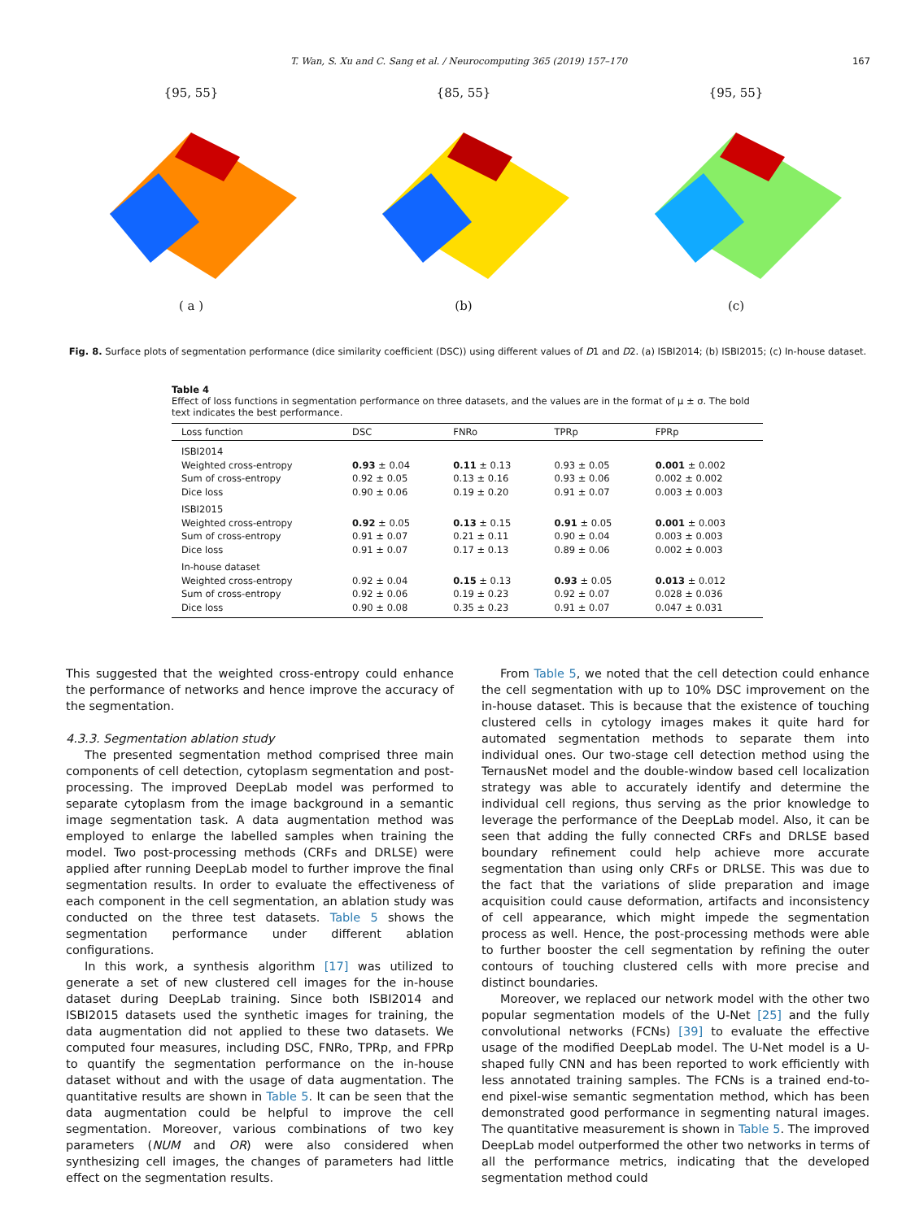T. Wan, S. Xu and C. Sang et al. / Neurocomputing 365 (2019) 157–170 167
{95, 55}
( a )
{85, 55}
(b)
{95, 55}
(c)
Fig. 8. Surface plots of segmentation performance (dice similarity coefficient (DSC)) using different values of D1 and D2. (a) ISBI2014; (b) ISBI2015; (c) In-house dataset.
Table 4
Effect of loss functions in segmentation performance on three datasets, and the values are in the format of μ ± σ. The bold text indicates the best performance.
| Loss function | DSC | FNRo | TPRp | FPRp |
| --- | --- | --- | --- | --- |
| ISBI2014 | | | | |
| Weighted cross-entropy | 0.93 ± 0.04 | 0.11 ± 0.13 | 0.93 ± 0.05 | 0.001 ± 0.002 |
| Sum of cross-entropy | 0.92 ± 0.05 | 0.13 ± 0.16 | 0.93 ± 0.06 | 0.002 ± 0.002 |
| Dice loss | 0.90 ± 0.06 | 0.19 ± 0.20 | 0.91 ± 0.07 | 0.003 ± 0.003 |
| ISBI2015 | | | | |
| Weighted cross-entropy | 0.92 ± 0.05 | 0.13 ± 0.15 | 0.91 ± 0.05 | 0.001 ± 0.003 |
| Sum of cross-entropy | 0.91 ± 0.07 | 0.21 ± 0.11 | 0.90 ± 0.04 | 0.003 ± 0.003 |
| Dice loss | 0.91 ± 0.07 | 0.17 ± 0.13 | 0.89 ± 0.06 | 0.002 ± 0.003 |
| In-house dataset | | | | |
| Weighted cross-entropy | 0.92 ± 0.04 | 0.15 ± 0.13 | 0.93 ± 0.05 | 0.013 ± 0.012 |
| Sum of cross-entropy | 0.92 ± 0.06 | 0.19 ± 0.23 | 0.92 ± 0.07 | 0.028 ± 0.036 |
| Dice loss | 0.90 ± 0.08 | 0.35 ± 0.23 | 0.91 ± 0.07 | 0.047 ± 0.031 |
This suggested that the weighted cross-entropy could enhance the performance of networks and hence improve the accuracy of the segmentation.
4.3.3. Segmentation ablation study
The presented segmentation method comprised three main components of cell detection, cytoplasm segmentation and post-processing. The improved DeepLab model was performed to separate cytoplasm from the image background in a semantic image segmentation task. A data augmentation method was employed to enlarge the labelled samples when training the model. Two post-processing methods (CRFs and DRLSE) were applied after running DeepLab model to further improve the final segmentation results. In order to evaluate the effectiveness of each component in the cell segmentation, an ablation study was conducted on the three test datasets. Table 5 shows the segmentation performance under different ablation configurations.
In this work, a synthesis algorithm [17] was utilized to generate a set of new clustered cell images for the in-house dataset during DeepLab training. Since both ISBI2014 and ISBI2015 datasets used the synthetic images for training, the data augmentation did not applied to these two datasets. We computed four measures, including DSC, FNRo, TPRp, and FPRp to quantify the segmentation performance on the in-house dataset without and with the usage of data augmentation. The quantitative results are shown in Table 5. It can be seen that the data augmentation could be helpful to improve the cell segmentation. Moreover, various combinations of two key parameters (NUM and OR) were also considered when synthesizing cell images, the changes of parameters had little effect on the segmentation results.
From Table 5, we noted that the cell detection could enhance the cell segmentation with up to 10% DSC improvement on the in-house dataset. This is because that the existence of touching clustered cells in cytology images makes it quite hard for automated segmentation methods to separate them into individual ones. Our two-stage cell detection method using the TernausNet model and the double-window based cell localization strategy was able to accurately identify and determine the individual cell regions, thus serving as the prior knowledge to leverage the performance of the DeepLab model. Also, it can be seen that adding the fully connected CRFs and DRLSE based boundary refinement could help achieve more accurate segmentation than using only CRFs or DRLSE. This was due to the fact that the variations of slide preparation and image acquisition could cause deformation, artifacts and inconsistency of cell appearance, which might impede the segmentation process as well. Hence, the post-processing methods were able to further booster the cell segmentation by refining the outer contours of touching clustered cells with more precise and distinct boundaries.
Moreover, we replaced our network model with the other two popular segmentation models of the U-Net [25] and the fully convolutional networks (FCNs) [39] to evaluate the effective usage of the modified DeepLab model. The U-Net model is a U-shaped fully CNN and has been reported to work efficiently with less annotated training samples. The FCNs is a trained end-to-end pixel-wise semantic segmentation method, which has been demonstrated good performance in segmenting natural images. The quantitative measurement is shown in Table 5. The improved DeepLab model outperformed the other two networks in terms of all the performance metrics, indicating that the developed segmentation method could